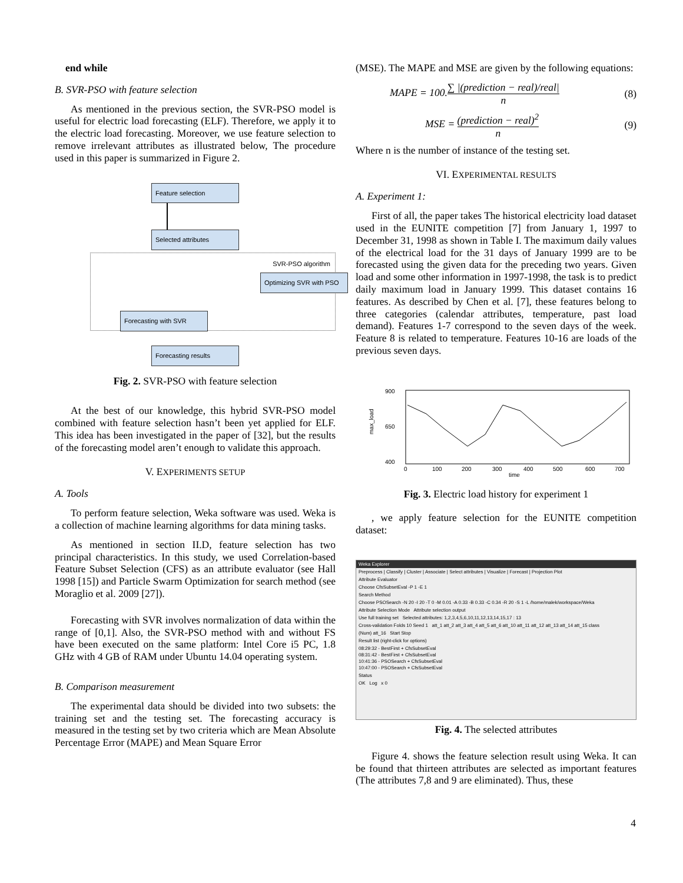end while
B. SVR-PSO with feature selection
As mentioned in the previous section, the SVR-PSO model is useful for electric load forecasting (ELF). Therefore, we apply it to the electric load forecasting. Moreover, we use feature selection to remove irrelevant attributes as illustrated below, The procedure used in this paper is summarized in Figure 2.
Feature selection
Selected attributes
SVR-PSO algorithm
Optimizing SVR with PSO
Forecasting with SVR
Forecasting results
Fig. 2. SVR-PSO with feature selection
At the best of our knowledge, this hybrid SVR-PSO model combined with feature selection hasn’t been yet applied for ELF. This idea has been investigated in the paper of [32], but the results of the forecasting model aren’t enough to validate this approach.
V. EXPERIMENTS SETUP
A. Tools
To perform feature selection, Weka software was used. Weka is a collection of machine learning algorithms for data mining tasks.
As mentioned in section II.D, feature selection has two principal characteristics. In this study, we used Correlation-based Feature Subset Selection (CFS) as an attribute evaluator (see Hall 1998 [15]) and Particle Swarm Optimization for search method (see Moraglio et al. 2009 [27]).
Forecasting with SVR involves normalization of data within the range of [0,1]. Also, the SVR-PSO method with and without FS have been executed on the same platform: Intel Core i5 PC, 1.8 GHz with 4 GB of RAM under Ubuntu 14.04 operating system.
B. Comparison measurement
The experimental data should be divided into two subsets: the training set and the testing set. The forecasting accuracy is measured in the testing set by two criteria which are Mean Absolute Percentage Error (MAPE) and Mean Square Error
(MSE). The MAPE and MSE are given by the following equations:
MAPE = 100.∑ |(prediction − real)/real| n (8)
MSE = (prediction − real)<sup>2</sup> n (9)
Where n is the number of instance of the testing set.
VI. EXPERIMENTAL RESULTS
A. Experiment 1:
First of all, the paper takes The historical electricity load dataset used in the EUNITE competition [7] from January 1, 1997 to December 31, 1998 as shown in Table I. The maximum daily values of the electrical load for the 31 days of January 1999 are to be forecasted using the given data for the preceding two years. Given load and some other information in 1997-1998, the task is to predict daily maximum load in January 1999. This dataset contains 16 features. As described by Chen et al. [7], these features belong to three categories (calendar attributes, temperature, past load demand). Features 1-7 correspond to the seven days of the week. Feature 8 is related to temperature. Features 10-16 are loads of the previous seven days.
900
650
400
max_load
0
100
200
300
400
500
600
700
time
Fig. 3. Electric load history for experiment 1
, we apply feature selection for the EUNITE competition dataset:
Weka Explorer
Preprocess | Classify | Cluster | Associate | Select attributes | Visualize | Forecast | Projection Plot
Attribute Evaluator
Choose CfsSubsetEval -P 1 -E 1
Search Method
Choose PSOSearch -N 20 -I 20 -T 0 -M 0.01 -A 0.33 -B 0.33 -C 0.34 -R 20 -S 1 -L /home/malek/workspace/Weka
Attribute Selection Mode Attribute selection output
Use full training set Selected attributes: 1,2,3,4,5,6,10,11,12,13,14,15,17 : 13
Cross-validation Folds 10 Seed 1 att_1 att_2 att_3 att_4 att_5 att_6 att_10 att_11 att_12 att_13 att_14 att_15 class
(Num) att_16 Start Stop
Result list (right-click for options)
08:29:32 - BestFirst + CfsSubsetEval
08:31:42 - BestFirst + CfsSubsetEval
10:41:36 - PSOSearch + CfsSubsetEval
10:47:00 - PSOSearch + CfsSubsetEval
Status
OK Log x 0
Fig. 4. The selected attributes
Figure 4. shows the feature selection result using Weka. It can be found that thirteen attributes are selected as important features (The attributes 7,8 and 9 are eliminated). Thus, these
4